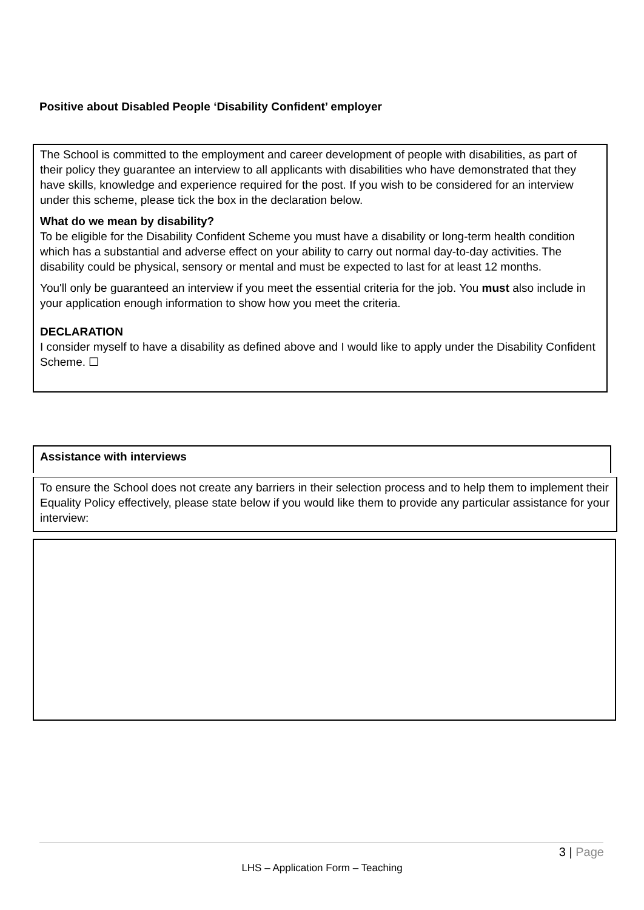Positive about Disabled People ‘Disability Confident’ employer
The School is committed to the employment and career development of people with disabilities, as part of their policy they guarantee an interview to all applicants with disabilities who have demonstrated that they have skills, knowledge and experience required for the post. If you wish to be considered for an interview under this scheme, please tick the box in the declaration below.
What do we mean by disability?
To be eligible for the Disability Confident Scheme you must have a disability or long-term health condition which has a substantial and adverse effect on your ability to carry out normal day-to-day activities. The disability could be physical, sensory or mental and must be expected to last for at least 12 months.
You'll only be guaranteed an interview if you meet the essential criteria for the job. You must also include in your application enough information to show how you meet the criteria.
DECLARATION
I consider myself to have a disability as defined above and I would like to apply under the Disability Confident Scheme. ☐
Assistance with interviews
To ensure the School does not create any barriers in their selection process and to help them to implement their Equality Policy effectively, please state below if you would like them to provide any particular assistance for your interview:
3 | Page
LHS – Application Form – Teaching